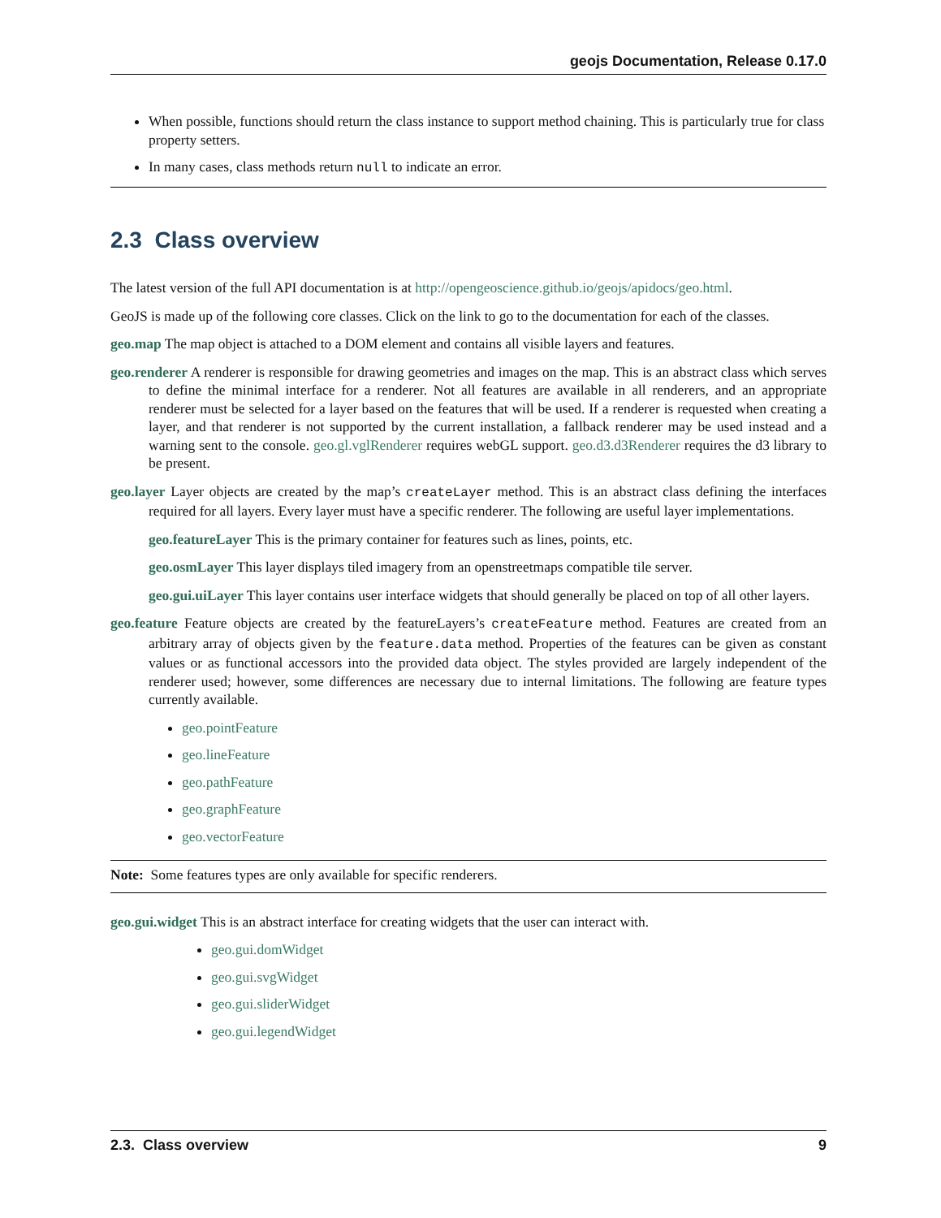geojs Documentation, Release 0.17.0
When possible, functions should return the class instance to support method chaining. This is particularly true for class property setters.
In many cases, class methods return null to indicate an error.
2.3 Class overview
The latest version of the full API documentation is at http://opengeoscience.github.io/geojs/apidocs/geo.html.
GeoJS is made up of the following core classes. Click on the link to go to the documentation for each of the classes.
geo.map The map object is attached to a DOM element and contains all visible layers and features.
geo.renderer A renderer is responsible for drawing geometries and images on the map. This is an abstract class which serves to define the minimal interface for a renderer. Not all features are available in all renderers, and an appropriate renderer must be selected for a layer based on the features that will be used. If a renderer is requested when creating a layer, and that renderer is not supported by the current installation, a fallback renderer may be used instead and a warning sent to the console. geo.gl.vglRenderer requires webGL support. geo.d3.d3Renderer requires the d3 library to be present.
geo.layer Layer objects are created by the map’s createLayer method. This is an abstract class defining the interfaces required for all layers. Every layer must have a specific renderer. The following are useful layer implementations.
geo.featureLayer This is the primary container for features such as lines, points, etc.
geo.osmLayer This layer displays tiled imagery from an openstreetmaps compatible tile server.
geo.gui.uiLayer This layer contains user interface widgets that should generally be placed on top of all other layers.
geo.feature Feature objects are created by the featureLayers’s createFeature method. Features are created from an arbitrary array of objects given by the feature.data method. Properties of the features can be given as constant values or as functional accessors into the provided data object. The styles provided are largely independent of the renderer used; however, some differences are necessary due to internal limitations. The following are feature types currently available.
geo.pointFeature
geo.lineFeature
geo.pathFeature
geo.graphFeature
geo.vectorFeature
Note: Some features types are only available for specific renderers.
geo.gui.widget This is an abstract interface for creating widgets that the user can interact with.
geo.gui.domWidget
geo.gui.svgWidget
geo.gui.sliderWidget
geo.gui.legendWidget
2.3. Class overview 9